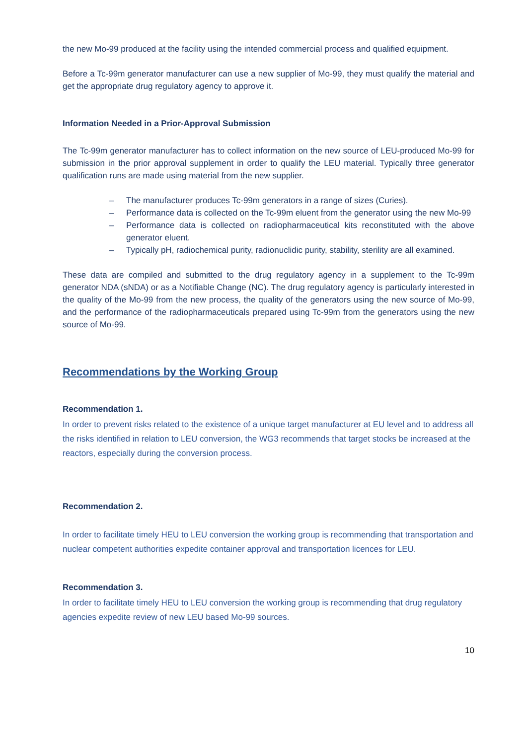the new Mo-99 produced at the facility using the intended commercial process and qualified equipment.
Before a Tc-99m generator manufacturer can use a new supplier of Mo-99, they must qualify the material and get the appropriate drug regulatory agency to approve it.
Information Needed in a Prior-Approval Submission
The Tc-99m generator manufacturer has to collect information on the new source of LEU-produced Mo-99 for submission in the prior approval supplement in order to qualify the LEU material. Typically three generator qualification runs are made using material from the new supplier.
– The manufacturer produces Tc-99m generators in a range of sizes (Curies).
– Performance data is collected on the Tc-99m eluent from the generator using the new Mo-99
– Performance data is collected on radiopharmaceutical kits reconstituted with the above generator eluent.
– Typically pH, radiochemical purity, radionuclidic purity, stability, sterility are all examined.
These data are compiled and submitted to the drug regulatory agency in a supplement to the Tc-99m generator NDA (sNDA) or as a Notifiable Change (NC). The drug regulatory agency is particularly interested in the quality of the Mo-99 from the new process, the quality of the generators using the new source of Mo-99, and the performance of the radiopharmaceuticals prepared using Tc-99m from the generators using the new source of Mo-99.
Recommendations by the Working Group
Recommendation 1.
In order to prevent risks related to the existence of a unique target manufacturer at EU level and to address all the risks identified in relation to LEU conversion, the WG3 recommends that target stocks be increased at the reactors, especially during the conversion process.
Recommendation 2.
In order to facilitate timely HEU to LEU conversion the working group is recommending that transportation and nuclear competent authorities expedite container approval and transportation licences for LEU.
Recommendation 3.
In order to facilitate timely HEU to LEU conversion the working group is recommending that drug regulatory agencies expedite review of new LEU based Mo-99 sources.
10